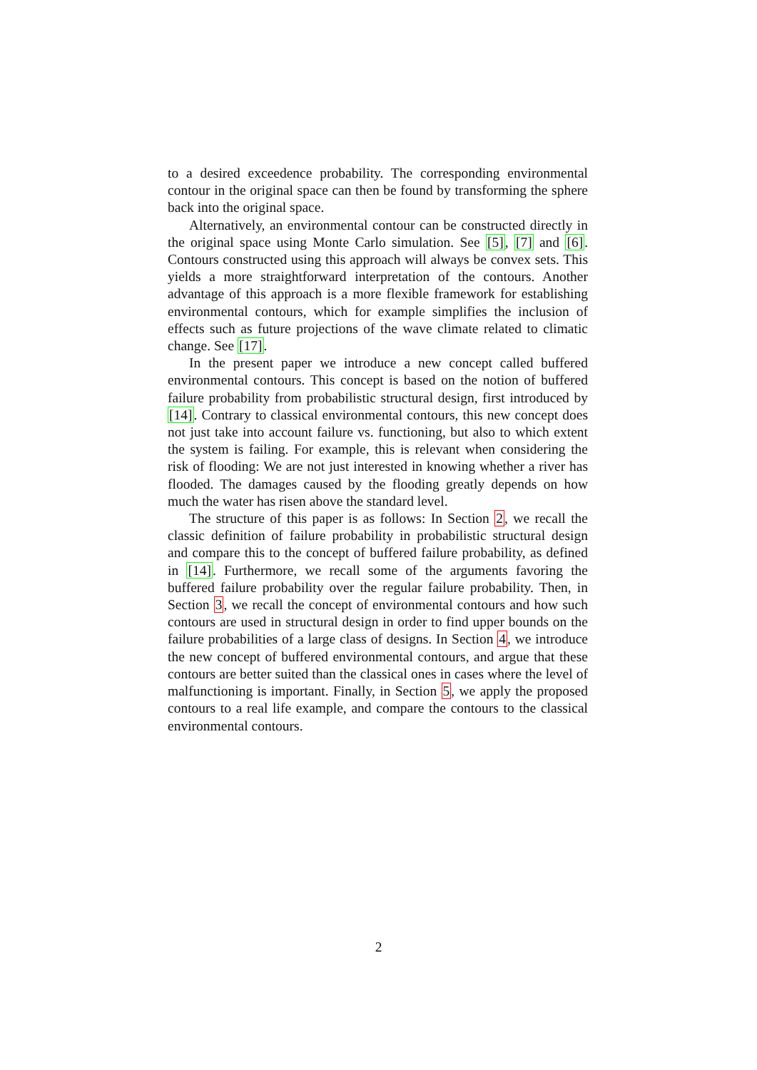to a desired exceedence probability. The corresponding environmental contour in the original space can then be found by transforming the sphere back into the original space.
Alternatively, an environmental contour can be constructed directly in the original space using Monte Carlo simulation. See [5], [7] and [6]. Contours constructed using this approach will always be convex sets. This yields a more straightforward interpretation of the contours. Another advantage of this approach is a more flexible framework for establishing environmental contours, which for example simplifies the inclusion of effects such as future projections of the wave climate related to climatic change. See [17].
In the present paper we introduce a new concept called buffered environmental contours. This concept is based on the notion of buffered failure probability from probabilistic structural design, first introduced by [14]. Contrary to classical environmental contours, this new concept does not just take into account failure vs. functioning, but also to which extent the system is failing. For example, this is relevant when considering the risk of flooding: We are not just interested in knowing whether a river has flooded. The damages caused by the flooding greatly depends on how much the water has risen above the standard level.
The structure of this paper is as follows: In Section 2, we recall the classic definition of failure probability in probabilistic structural design and compare this to the concept of buffered failure probability, as defined in [14]. Furthermore, we recall some of the arguments favoring the buffered failure probability over the regular failure probability. Then, in Section 3, we recall the concept of environmental contours and how such contours are used in structural design in order to find upper bounds on the failure probabilities of a large class of designs. In Section 4, we introduce the new concept of buffered environmental contours, and argue that these contours are better suited than the classical ones in cases where the level of malfunctioning is important. Finally, in Section 5, we apply the proposed contours to a real life example, and compare the contours to the classical environmental contours.
2